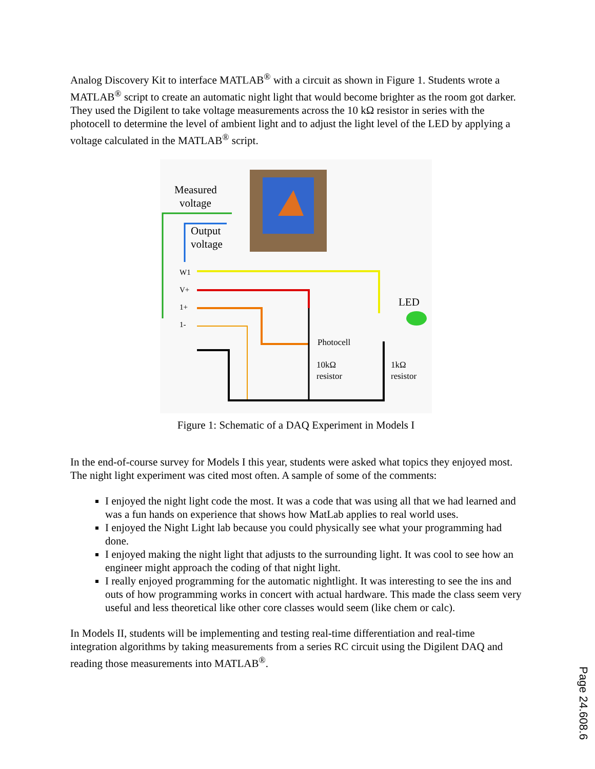Analog Discovery Kit to interface MATLAB<sup>®</sup> with a circuit as shown in Figure 1. Students wrote a MATLAB<sup>®</sup> script to create an automatic night light that would become brighter as the room got darker. They used the Digilent to take voltage measurements across the 10 kΩ resistor in series with the photocell to determine the level of ambient light and to adjust the light level of the LED by applying a voltage calculated in the MATLAB<sup>®</sup> script.
Measured
voltage
Output
voltage
W1
V+
1+
1-
LED
Photocell
10kΩ
resistor
1kΩ
resistor
Figure 1: Schematic of a DAQ Experiment in Models I
In the end-of-course survey for Models I this year, students were asked what topics they enjoyed most. The night light experiment was cited most often. A sample of some of the comments:
I enjoyed the night light code the most. It was a code that was using all that we had learned and was a fun hands on experience that shows how MatLab applies to real world uses.
I enjoyed the Night Light lab because you could physically see what your programming had done.
I enjoyed making the night light that adjusts to the surrounding light. It was cool to see how an engineer might approach the coding of that night light.
I really enjoyed programming for the automatic nightlight. It was interesting to see the ins and outs of how programming works in concert with actual hardware. This made the class seem very useful and less theoretical like other core classes would seem (like chem or calc).
In Models II, students will be implementing and testing real-time differentiation and real-time integration algorithms by taking measurements from a series RC circuit using the Digilent DAQ and reading those measurements into MATLAB<sup>®</sup>.
Page 24.608.6